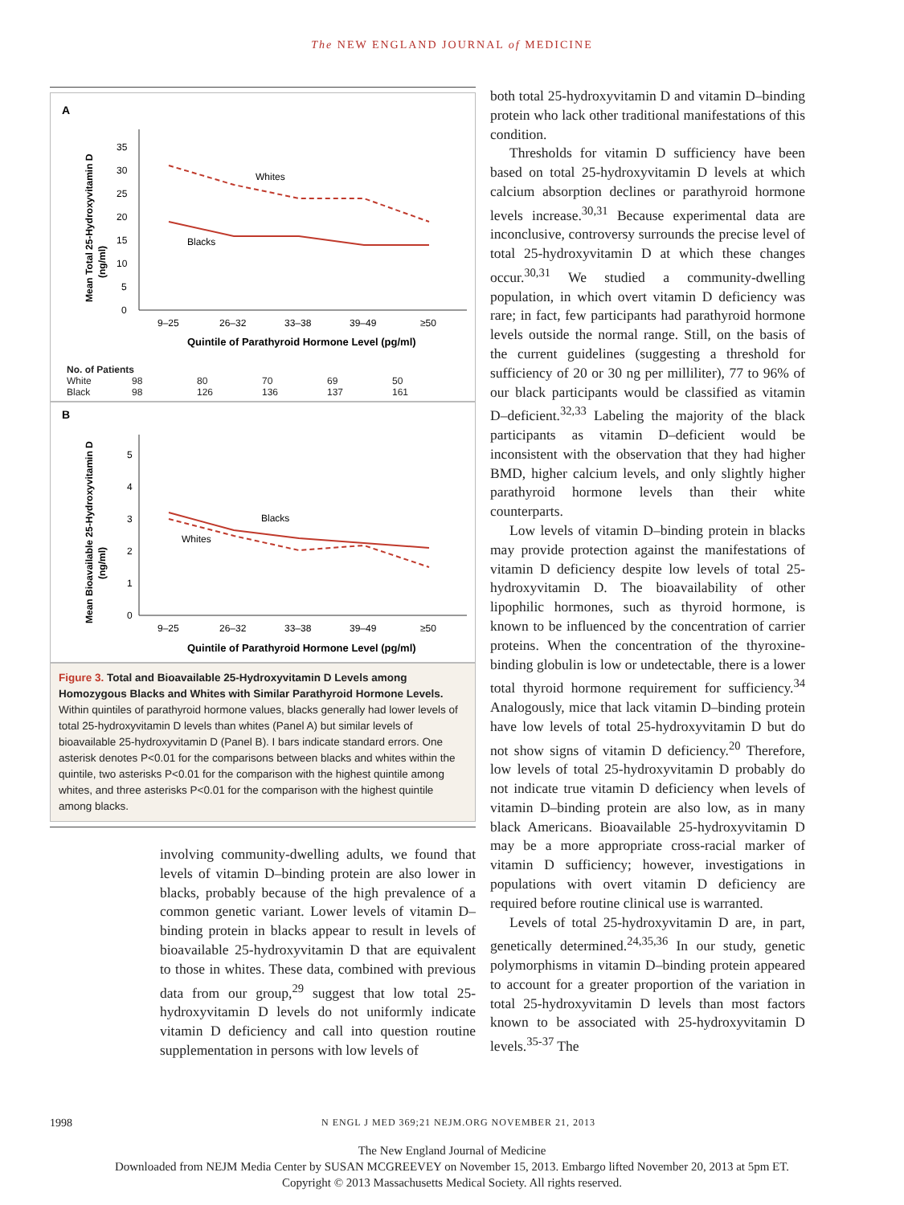The NEW ENGLAND JOURNAL of MEDICINE
A
Mean Total 25-Hydroxyvitamin D
(ng/ml)
0
5
10
15
20
25
30
35
Whites
Blacks
9–25
26–32
33–38
39–49
≥50
Quintile of Parathyroid Hormone Level (pg/ml)
| No. of Patients | | | | | |
| --- | --- | --- | --- | --- | --- |
| White | 98 | 80 | 70 | 69 | 50 |
| Black | 98 | 126 | 136 | 137 | 161 |
B
Mean Bioavailable 25-Hydroxyvitamin D
(ng/ml)
0
1
2
3
4
5
Blacks
Whites
9–25
26–32
33–38
39–49
≥50
Quintile of Parathyroid Hormone Level (pg/ml)
Figure 3. Total and Bioavailable 25-Hydroxyvitamin D Levels among Homozygous Blacks and Whites with Similar Parathyroid Hormone Levels.
Within quintiles of parathyroid hormone values, blacks generally had lower levels of total 25-hydroxyvitamin D levels than whites (Panel A) but similar levels of bioavailable 25-hydroxyvitamin D (Panel B). I bars indicate standard errors. One asterisk denotes P<0.01 for the comparisons between blacks and whites within the quintile, two asterisks P<0.01 for the comparison with the highest quintile among whites, and three asterisks P<0.01 for the comparison with the highest quintile among blacks.
involving community-dwelling adults, we found that levels of vitamin D–binding protein are also lower in blacks, probably because of the high prevalence of a common genetic variant. Lower levels of vitamin D–binding protein in blacks appear to result in levels of bioavailable 25-hydroxyvitamin D that are equivalent to those in whites. These data, combined with previous data from our group,<sup>29</sup> suggest that low total 25-hydroxyvitamin D levels do not uniformly indicate vitamin D deficiency and call into question routine supplementation in persons with low levels of
both total 25-hydroxyvitamin D and vitamin D–binding protein who lack other traditional manifestations of this condition.
Thresholds for vitamin D sufficiency have been based on total 25-hydroxyvitamin D levels at which calcium absorption declines or parathyroid hormone levels increase.<sup>30,31</sup> Because experimental data are inconclusive, controversy surrounds the precise level of total 25-hydroxyvitamin D at which these changes occur.<sup>30,31</sup> We studied a community-dwelling population, in which overt vitamin D deficiency was rare; in fact, few participants had parathyroid hormone levels outside the normal range. Still, on the basis of the current guidelines (suggesting a threshold for sufficiency of 20 or 30 ng per milliliter), 77 to 96% of our black participants would be classified as vitamin D–deficient.<sup>32,33</sup> Labeling the majority of the black participants as vitamin D–deficient would be inconsistent with the observation that they had higher BMD, higher calcium levels, and only slightly higher parathyroid hormone levels than their white counterparts.
Low levels of vitamin D–binding protein in blacks may provide protection against the manifestations of vitamin D deficiency despite low levels of total 25-hydroxyvitamin D. The bioavailability of other lipophilic hormones, such as thyroid hormone, is known to be influenced by the concentration of carrier proteins. When the concentration of the thyroxine-binding globulin is low or undetectable, there is a lower total thyroid hormone requirement for sufficiency.<sup>34</sup> Analogously, mice that lack vitamin D–binding protein have low levels of total 25-hydroxyvitamin D but do not show signs of vitamin D deficiency.<sup>20</sup> Therefore, low levels of total 25-hydroxyvitamin D probably do not indicate true vitamin D deficiency when levels of vitamin D–binding protein are also low, as in many black Americans. Bioavailable 25-hydroxyvitamin D may be a more appropriate cross-racial marker of vitamin D sufficiency; however, investigations in populations with overt vitamin D deficiency are required before routine clinical use is warranted.
Levels of total 25-hydroxyvitamin D are, in part, genetically determined.<sup>24,35,36</sup> In our study, genetic polymorphisms in vitamin D–binding protein appeared to account for a greater proportion of the variation in total 25-hydroxyvitamin D levels than most factors known to be associated with 25-hydroxyvitamin D levels.<sup>35-37</sup> The
1998 N ENGL J MED 369;21 NEJM.ORG NOVEMBER 21, 2013
The New England Journal of Medicine
Downloaded from NEJM Media Center by SUSAN MCGREEVEY on November 15, 2013. Embargo lifted November 20, 2013 at 5pm ET.
Copyright © 2013 Massachusetts Medical Society. All rights reserved.